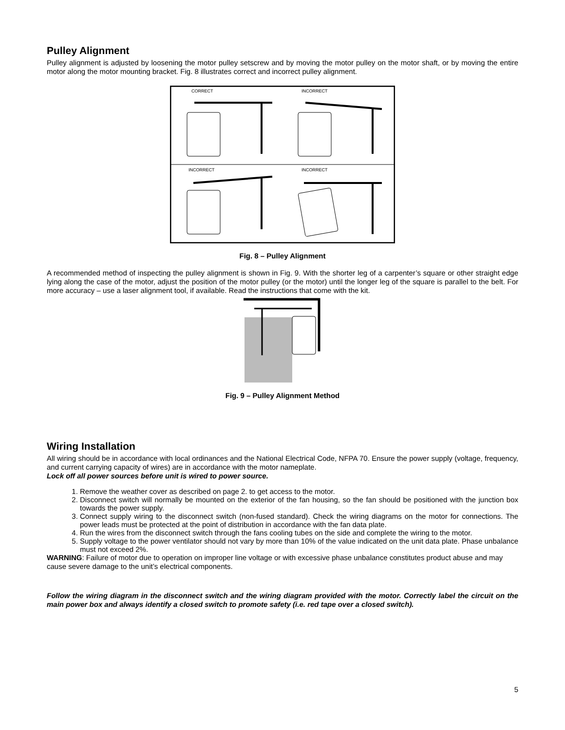Pulley Alignment
Pulley alignment is adjusted by loosening the motor pulley setscrew and by moving the motor pulley on the motor shaft, or by moving the entire motor along the motor mounting bracket. Fig. 8 illustrates correct and incorrect pulley alignment.
CORRECT
INCORRECT
INCORRECT
INCORRECT
Fig. 8 – Pulley Alignment
A recommended method of inspecting the pulley alignment is shown in Fig. 9. With the shorter leg of a carpenter’s square or other straight edge lying along the case of the motor, adjust the position of the motor pulley (or the motor) until the longer leg of the square is parallel to the belt. For more accuracy – use a laser alignment tool, if available. Read the instructions that come with the kit.
Fig. 9 – Pulley Alignment Method
Wiring Installation
All wiring should be in accordance with local ordinances and the National Electrical Code, NFPA 70. Ensure the power supply (voltage, frequency, and current carrying capacity of wires) are in accordance with the motor nameplate.
Lock off all power sources before unit is wired to power source.
1. Remove the weather cover as described on page 2. to get access to the motor.
2. Disconnect switch will normally be mounted on the exterior of the fan housing, so the fan should be positioned with the junction box towards the power supply.
3. Connect supply wiring to the disconnect switch (non-fused standard). Check the wiring diagrams on the motor for connections. The power leads must be protected at the point of distribution in accordance with the fan data plate.
4. Run the wires from the disconnect switch through the fans cooling tubes on the side and complete the wiring to the motor.
5. Supply voltage to the power ventilator should not vary by more than 10% of the value indicated on the unit data plate. Phase unbalance must not exceed 2%.
WARNING: Failure of motor due to operation on improper line voltage or with excessive phase unbalance constitutes product abuse and may cause severe damage to the unit’s electrical components.
Follow the wiring diagram in the disconnect switch and the wiring diagram provided with the motor. Correctly label the circuit on the main power box and always identify a closed switch to promote safety (i.e. red tape over a closed switch).
5